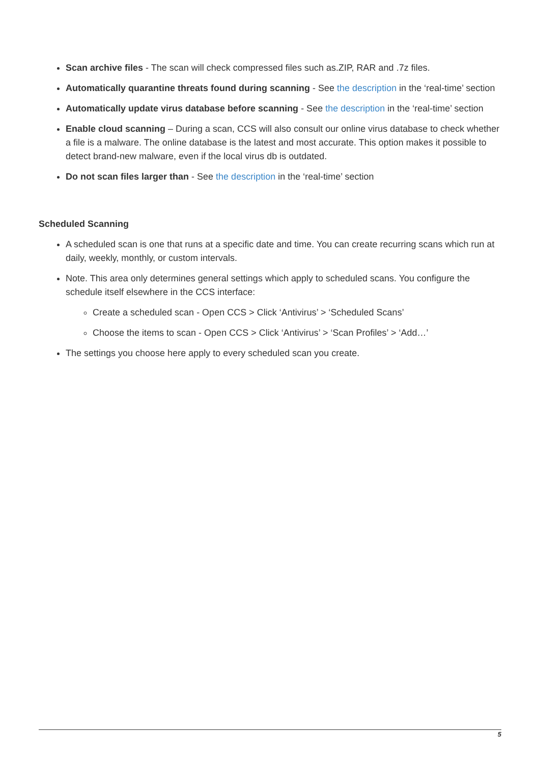Scan archive files - The scan will check compressed files such as.ZIP, RAR and .7z files.
Automatically quarantine threats found during scanning - See the description in the ‘real-time’ section
Automatically update virus database before scanning - See the description in the ‘real-time’ section
Enable cloud scanning – During a scan, CCS will also consult our online virus database to check whether a file is a malware. The online database is the latest and most accurate. This option makes it possible to detect brand-new malware, even if the local virus db is outdated.
Do not scan files larger than - See the description in the ‘real-time’ section
Scheduled Scanning
A scheduled scan is one that runs at a specific date and time. You can create recurring scans which run at daily, weekly, monthly, or custom intervals.
Note. This area only determines general settings which apply to scheduled scans. You configure the schedule itself elsewhere in the CCS interface:
Create a scheduled scan - Open CCS > Click ‘Antivirus’ > ‘Scheduled Scans’
Choose the items to scan - Open CCS > Click ‘Antivirus’ > ‘Scan Profiles’ > ‘Add…’
The settings you choose here apply to every scheduled scan you create.
5